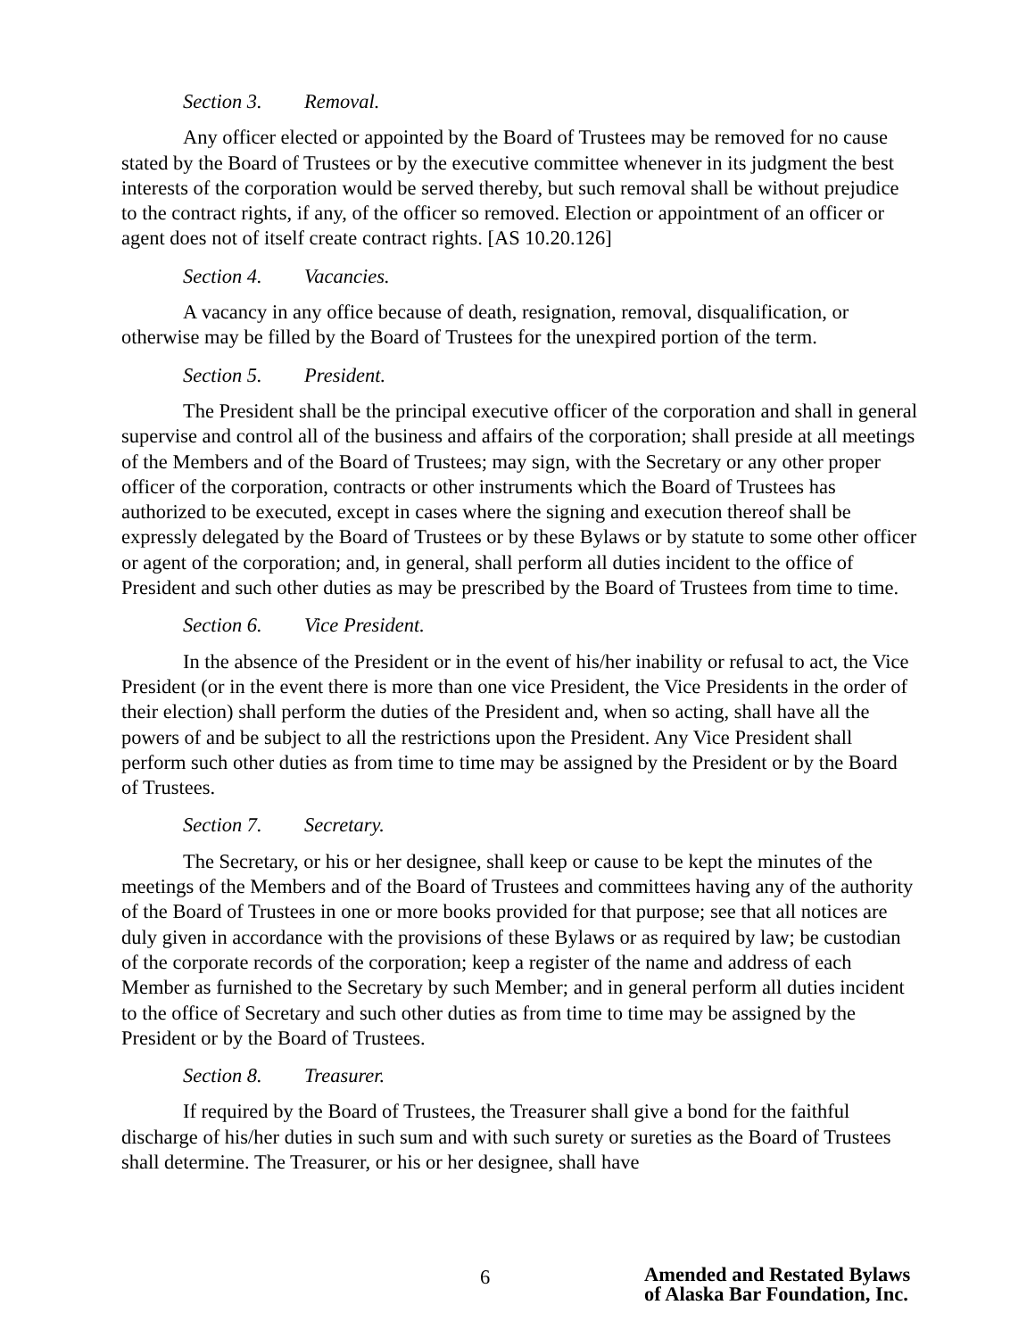Section 3. Removal.
Any officer elected or appointed by the Board of Trustees may be removed for no cause stated by the Board of Trustees or by the executive committee whenever in its judgment the best interests of the corporation would be served thereby, but such removal shall be without prejudice to the contract rights, if any, of the officer so removed. Election or appointment of an officer or agent does not of itself create contract rights. [AS 10.20.126]
Section 4. Vacancies.
A vacancy in any office because of death, resignation, removal, disqualification, or otherwise may be filled by the Board of Trustees for the unexpired portion of the term.
Section 5. President.
The President shall be the principal executive officer of the corporation and shall in general supervise and control all of the business and affairs of the corporation; shall preside at all meetings of the Members and of the Board of Trustees; may sign, with the Secretary or any other proper officer of the corporation, contracts or other instruments which the Board of Trustees has authorized to be executed, except in cases where the signing and execution thereof shall be expressly delegated by the Board of Trustees or by these Bylaws or by statute to some other officer or agent of the corporation; and, in general, shall perform all duties incident to the office of President and such other duties as may be prescribed by the Board of Trustees from time to time.
Section 6. Vice President.
In the absence of the President or in the event of his/her inability or refusal to act, the Vice President (or in the event there is more than one vice President, the Vice Presidents in the order of their election) shall perform the duties of the President and, when so acting, shall have all the powers of and be subject to all the restrictions upon the President. Any Vice President shall perform such other duties as from time to time may be assigned by the President or by the Board of Trustees.
Section 7. Secretary.
The Secretary, or his or her designee, shall keep or cause to be kept the minutes of the meetings of the Members and of the Board of Trustees and committees having any of the authority of the Board of Trustees in one or more books provided for that purpose; see that all notices are duly given in accordance with the provisions of these Bylaws or as required by law; be custodian of the corporate records of the corporation; keep a register of the name and address of each Member as furnished to the Secretary by such Member; and in general perform all duties incident to the office of Secretary and such other duties as from time to time may be assigned by the President or by the Board of Trustees.
Section 8. Treasurer.
If required by the Board of Trustees, the Treasurer shall give a bond for the faithful discharge of his/her duties in such sum and with such surety or sureties as the Board of Trustees shall determine. The Treasurer, or his or her designee, shall have
6 Amended and Restated Bylaws
of Alaska Bar Foundation, Inc.